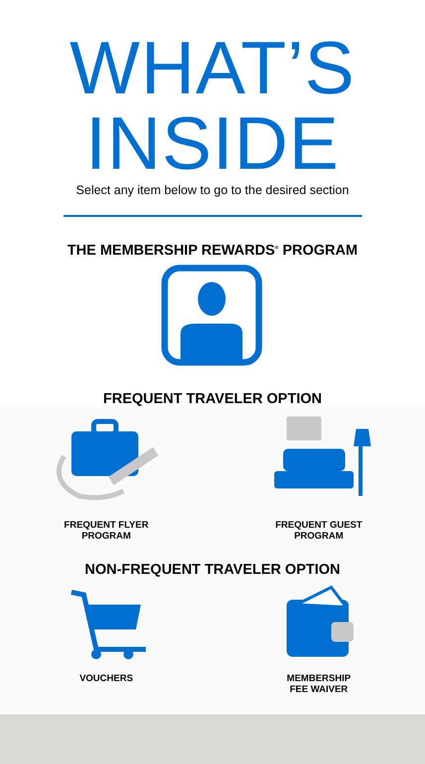WHAT’S
INSIDE
Select any item below to go to the desired section
THE MEMBERSHIP REWARDS<sup>®</sup> PROGRAM
FREQUENT TRAVELER OPTION
FREQUENT FLYER
PROGRAM
FREQUENT GUEST
PROGRAM
NON-FREQUENT TRAVELER OPTION
VOUCHERS
MEMBERSHIP
FEE WAIVER